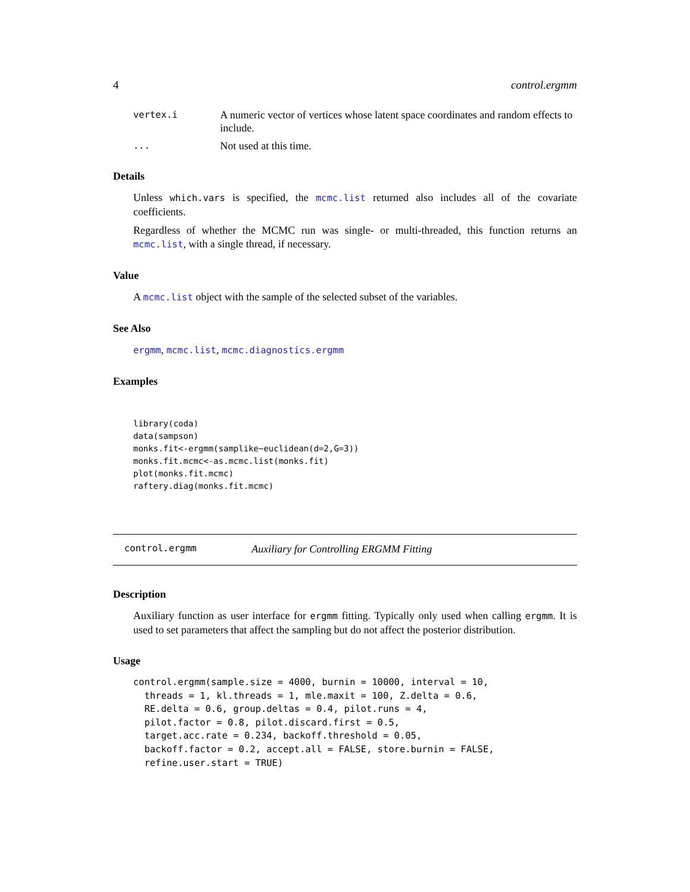4 control.ergmm
vertex.i A numeric vector of vertices whose latent space coordinates and random effects to include.
... Not used at this time.
Details
Unless which.vars is specified, the mcmc.list returned also includes all of the covariate coefficients.
Regardless of whether the MCMC run was single- or multi-threaded, this function returns an mcmc.list, with a single thread, if necessary.
Value
A mcmc.list object with the sample of the selected subset of the variables.
See Also
ergmm, mcmc.list, mcmc.diagnostics.ergmm
Examples
library(coda)
data(sampson)
monks.fit<-ergmm(samplike~euclidean(d=2,G=3))
monks.fit.mcmc<-as.mcmc.list(monks.fit)
plot(monks.fit.mcmc)
raftery.diag(monks.fit.mcmc)
control.ergmm Auxiliary for Controlling ERGMM Fitting
Description
Auxiliary function as user interface for ergmm fitting. Typically only used when calling ergmm. It is used to set parameters that affect the sampling but do not affect the posterior distribution.
Usage
control.ergmm(sample.size = 4000, burnin = 10000, interval = 10,
  threads = 1, kl.threads = 1, mle.maxit = 100, Z.delta = 0.6,
  RE.delta = 0.6, group.deltas = 0.4, pilot.runs = 4,
  pilot.factor = 0.8, pilot.discard.first = 0.5,
  target.acc.rate = 0.234, backoff.threshold = 0.05,
  backoff.factor = 0.2, accept.all = FALSE, store.burnin = FALSE,
  refine.user.start = TRUE)